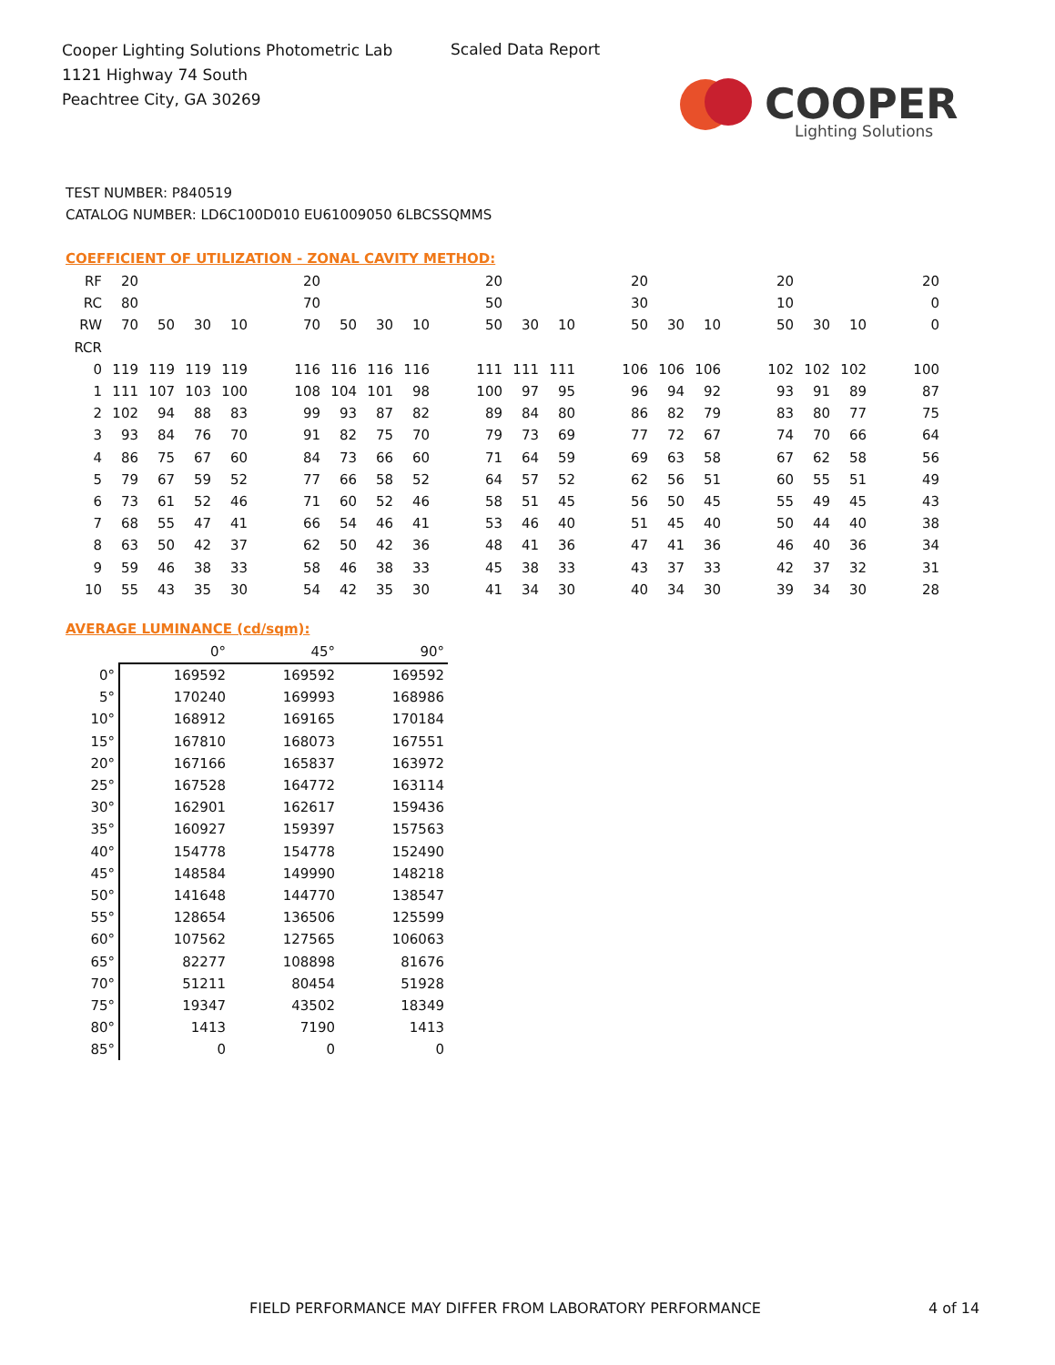Cooper Lighting Solutions Photometric Lab
1121 Highway 74 South
Peachtree City, GA 30269
Scaled Data Report
COOPER
Lighting Solutions
TEST NUMBER: P840519
CATALOG NUMBER: LD6C100D010 EU61009050 6LBCSSQMMS
COEFFICIENT OF UTILIZATION - ZONAL CAVITY METHOD:
| RF | 20 | | | | | 20 | | | | | 20 | | | | 20 | | | | 20 | | | | 20 |
| RC | 80 | | | | | 70 | | | | | 50 | | | | 30 | | | | 10 | | | | 0 |
| RW | 70 | 50 | 30 | 10 | | 70 | 50 | 30 | 10 | | 50 | 30 | 10 | | 50 | 30 | 10 | | 50 | 30 | 10 | | 0 |
| RCR | | | | | | | | | | | | | | | | | | | | | | | |
| 0 | 119 | 119 | 119 | 119 | | 116 | 116 | 116 | 116 | | 111 | 111 | 111 | | 106 | 106 | 106 | | 102 | 102 | 102 | | 100 |
| 1 | 111 | 107 | 103 | 100 | | 108 | 104 | 101 | 98 | | 100 | 97 | 95 | | 96 | 94 | 92 | | 93 | 91 | 89 | | 87 |
| 2 | 102 | 94 | 88 | 83 | | 99 | 93 | 87 | 82 | | 89 | 84 | 80 | | 86 | 82 | 79 | | 83 | 80 | 77 | | 75 |
| 3 | 93 | 84 | 76 | 70 | | 91 | 82 | 75 | 70 | | 79 | 73 | 69 | | 77 | 72 | 67 | | 74 | 70 | 66 | | 64 |
| 4 | 86 | 75 | 67 | 60 | | 84 | 73 | 66 | 60 | | 71 | 64 | 59 | | 69 | 63 | 58 | | 67 | 62 | 58 | | 56 |
| 5 | 79 | 67 | 59 | 52 | | 77 | 66 | 58 | 52 | | 64 | 57 | 52 | | 62 | 56 | 51 | | 60 | 55 | 51 | | 49 |
| 6 | 73 | 61 | 52 | 46 | | 71 | 60 | 52 | 46 | | 58 | 51 | 45 | | 56 | 50 | 45 | | 55 | 49 | 45 | | 43 |
| 7 | 68 | 55 | 47 | 41 | | 66 | 54 | 46 | 41 | | 53 | 46 | 40 | | 51 | 45 | 40 | | 50 | 44 | 40 | | 38 |
| 8 | 63 | 50 | 42 | 37 | | 62 | 50 | 42 | 36 | | 48 | 41 | 36 | | 47 | 41 | 36 | | 46 | 40 | 36 | | 34 |
| 9 | 59 | 46 | 38 | 33 | | 58 | 46 | 38 | 33 | | 45 | 38 | 33 | | 43 | 37 | 33 | | 42 | 37 | 32 | | 31 |
| 10 | 55 | 43 | 35 | 30 | | 54 | 42 | 35 | 30 | | 41 | 34 | 30 | | 40 | 34 | 30 | | 39 | 34 | 30 | | 28 |
AVERAGE LUMINANCE (cd/sqm):
| | 0° | 45° | 90° |
| --- | --- | --- | --- |
| 0° | 169592 | 169592 | 169592 |
| 5° | 170240 | 169993 | 168986 |
| 10° | 168912 | 169165 | 170184 |
| 15° | 167810 | 168073 | 167551 |
| 20° | 167166 | 165837 | 163972 |
| 25° | 167528 | 164772 | 163114 |
| 30° | 162901 | 162617 | 159436 |
| 35° | 160927 | 159397 | 157563 |
| 40° | 154778 | 154778 | 152490 |
| 45° | 148584 | 149990 | 148218 |
| 50° | 141648 | 144770 | 138547 |
| 55° | 128654 | 136506 | 125599 |
| 60° | 107562 | 127565 | 106063 |
| 65° | 82277 | 108898 | 81676 |
| 70° | 51211 | 80454 | 51928 |
| 75° | 19347 | 43502 | 18349 |
| 80° | 1413 | 7190 | 1413 |
| 85° | 0 | 0 | 0 |
FIELD PERFORMANCE MAY DIFFER FROM LABORATORY PERFORMANCE
4 of 14